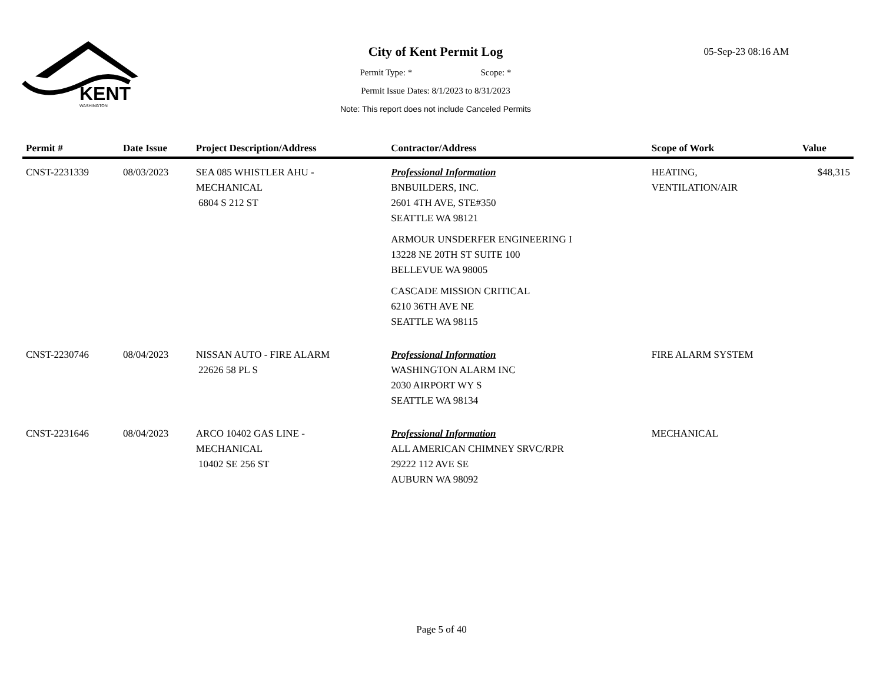KENT
WASHINGTON
City of Kent Permit Log
Permit Type: * Scope: *
Permit Issue Dates: 8/1/2023 to 8/31/2023
Note: This report does not include Canceled Permits
05-Sep-23 08:16 AM
| Permit # | Date Issue | Project Description/Address | Contractor/Address | Scope of Work | Value |
| --- | --- | --- | --- | --- | --- |
| CNST-2231339 | 08/03/2023 | SEA 085 WHISTLER AHU - MECHANICAL 6804 S 212 ST | Professional Information BNBUILDERS, INC. 2601 4TH AVE, STE#350 SEATTLE WA 98121 ARMOUR UNSDERFER ENGINEERING I 13228 NE 20TH ST SUITE 100 BELLEVUE WA 98005 CASCADE MISSION CRITICAL 6210 36TH AVE NE SEATTLE WA 98115 | HEATING, VENTILATION/AIR | $48,315 |
| CNST-2230746 | 08/04/2023 | NISSAN AUTO - FIRE ALARM 22626 58 PL S | Professional Information WASHINGTON ALARM INC 2030 AIRPORT WY S SEATTLE WA 98134 | FIRE ALARM SYSTEM | |
| CNST-2231646 | 08/04/2023 | ARCO 10402 GAS LINE - MECHANICAL 10402 SE 256 ST | Professional Information ALL AMERICAN CHIMNEY SRVC/RPR 29222 112 AVE SE AUBURN WA 98092 | MECHANICAL | |
Page 5 of 40